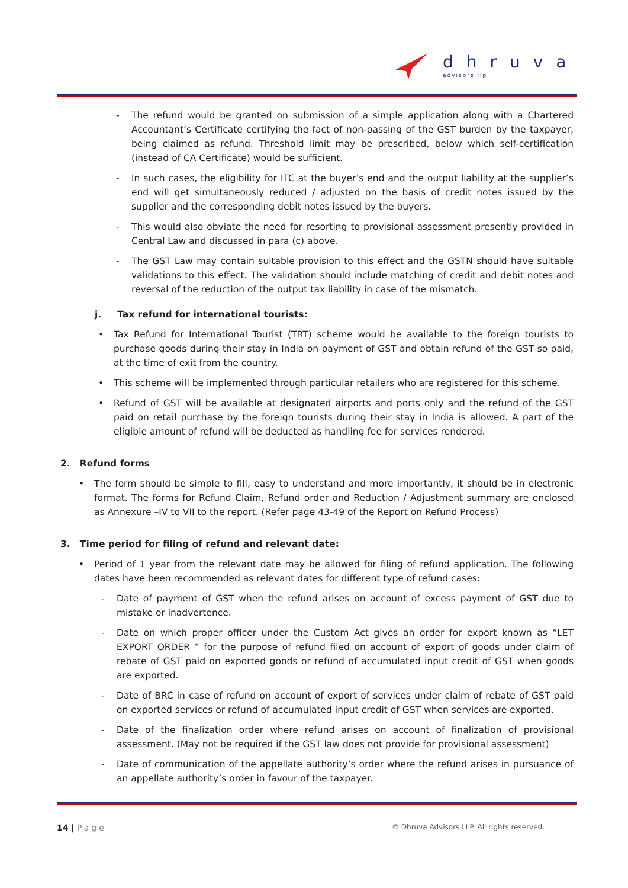dhruva
advisors llp
- The refund would be granted on submission of a simple application along with a Chartered Accountant’s Certificate certifying the fact of non-passing of the GST burden by the taxpayer, being claimed as refund. Threshold limit may be prescribed, below which self-certification (instead of CA Certificate) would be sufficient.
- In such cases, the eligibility for ITC at the buyer’s end and the output liability at the supplier’s end will get simultaneously reduced / adjusted on the basis of credit notes issued by the supplier and the corresponding debit notes issued by the buyers.
- This would also obviate the need for resorting to provisional assessment presently provided in Central Law and discussed in para (c) above.
- The GST Law may contain suitable provision to this effect and the GSTN should have suitable validations to this effect. The validation should include matching of credit and debit notes and reversal of the reduction of the output tax liability in case of the mismatch.
j. Tax refund for international tourists:
• Tax Refund for International Tourist (TRT) scheme would be available to the foreign tourists to purchase goods during their stay in India on payment of GST and obtain refund of the GST so paid, at the time of exit from the country.
• This scheme will be implemented through particular retailers who are registered for this scheme.
• Refund of GST will be available at designated airports and ports only and the refund of the GST paid on retail purchase by the foreign tourists during their stay in India is allowed. A part of the eligible amount of refund will be deducted as handling fee for services rendered.
2. Refund forms
• The form should be simple to fill, easy to understand and more importantly, it should be in electronic format. The forms for Refund Claim, Refund order and Reduction / Adjustment summary are enclosed as Annexure –IV to VII to the report. (Refer page 43-49 of the Report on Refund Process)
3. Time period for filing of refund and relevant date:
• Period of 1 year from the relevant date may be allowed for filing of refund application. The following dates have been recommended as relevant dates for different type of refund cases:
- Date of payment of GST when the refund arises on account of excess payment of GST due to mistake or inadvertence.
- Date on which proper officer under the Custom Act gives an order for export known as “LET EXPORT ORDER ” for the purpose of refund filed on account of export of goods under claim of rebate of GST paid on exported goods or refund of accumulated input credit of GST when goods are exported.
- Date of BRC in case of refund on account of export of services under claim of rebate of GST paid on exported services or refund of accumulated input credit of GST when services are exported.
- Date of the finalization order where refund arises on account of finalization of provisional assessment. (May not be required if the GST law does not provide for provisional assessment)
- Date of communication of the appellate authority’s order where the refund arises in pursuance of an appellate authority’s order in favour of the taxpayer.
14 | Page © Dhruva Advisors LLP. All rights reserved.